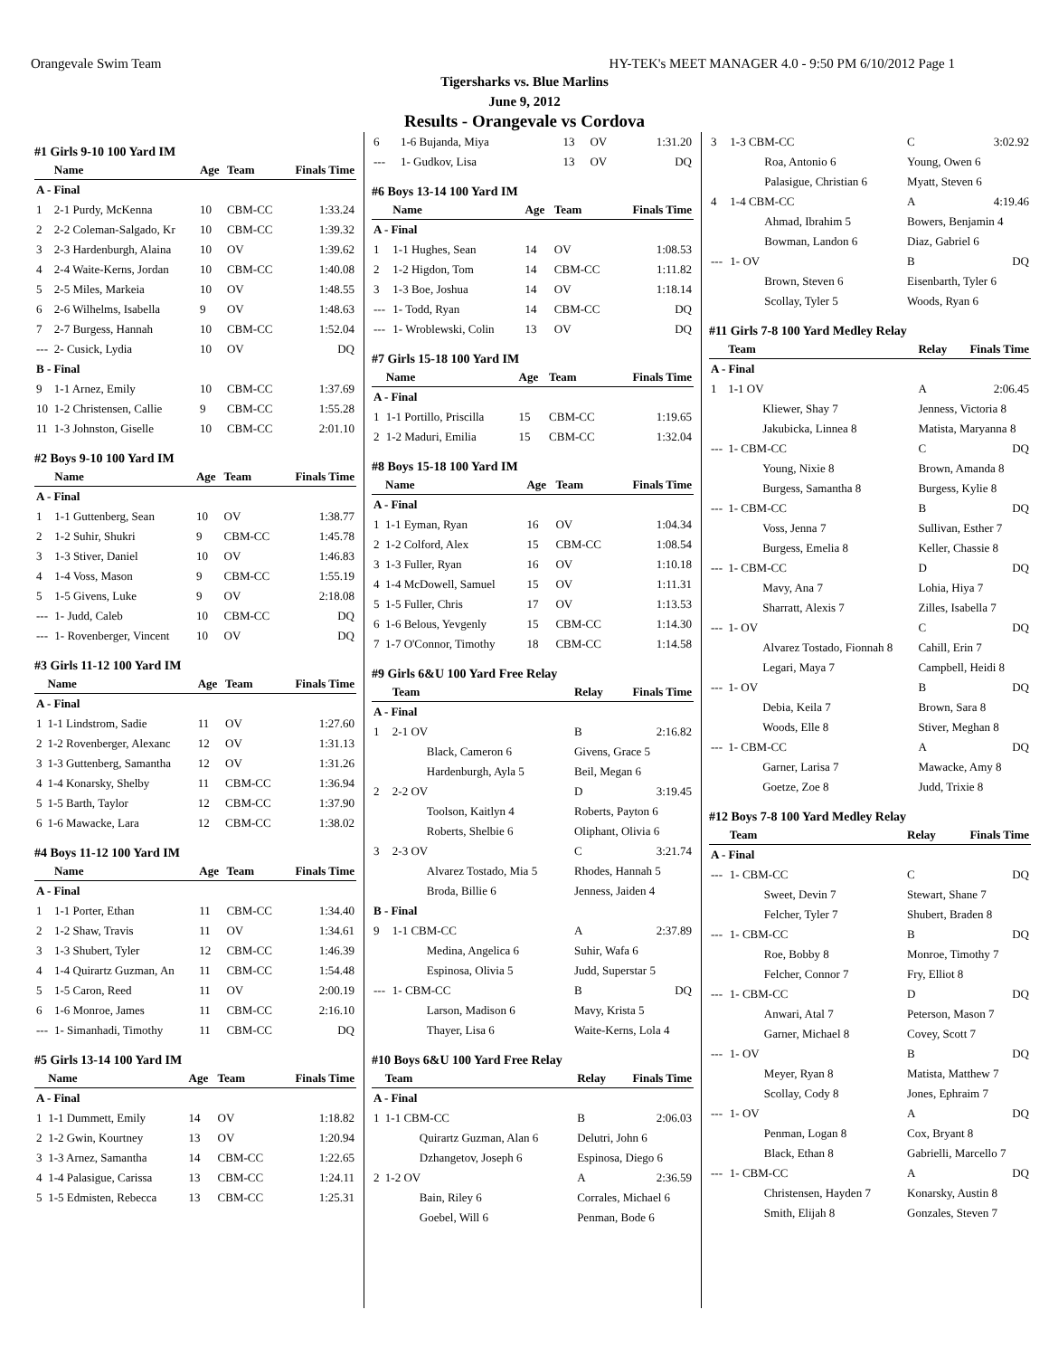Orangevale Swim Team HY-TEK's MEET MANAGER 4.0 - 9:50 PM 6/10/2012 Page 1
Tigersharks vs. Blue Marlins
June 9, 2012
Results - Orangevale vs Cordova
#1 Girls 9-10 100 Yard IM
| | Name | Age | Team | Finals Time |
| --- | --- | --- | --- | --- |
| A - Final | | | | |
| 1 | 2-1 Purdy, McKenna | 10 | CBM-CC | 1:33.24 |
| 2 | 2-2 Coleman-Salgado, Kr | 10 | CBM-CC | 1:39.32 |
| 3 | 2-3 Hardenburgh, Alaina | 10 | OV | 1:39.62 |
| 4 | 2-4 Waite-Kerns, Jordan | 10 | CBM-CC | 1:40.08 |
| 5 | 2-5 Miles, Markeia | 10 | OV | 1:48.55 |
| 6 | 2-6 Wilhelms, Isabella | 9 | OV | 1:48.63 |
| 7 | 2-7 Burgess, Hannah | 10 | CBM-CC | 1:52.04 |
| --- | 2- Cusick, Lydia | 10 | OV | DQ |
| B - Final | | | | |
| 9 | 1-1 Arnez, Emily | 10 | CBM-CC | 1:37.69 |
| 10 | 1-2 Christensen, Callie | 9 | CBM-CC | 1:55.28 |
| 11 | 1-3 Johnston, Giselle | 10 | CBM-CC | 2:01.10 |
#2 Boys 9-10 100 Yard IM
| | Name | Age | Team | Finals Time |
| --- | --- | --- | --- | --- |
| A - Final | | | | |
| 1 | 1-1 Guttenberg, Sean | 10 | OV | 1:38.77 |
| 2 | 1-2 Suhir, Shukri | 9 | CBM-CC | 1:45.78 |
| 3 | 1-3 Stiver, Daniel | 10 | OV | 1:46.83 |
| 4 | 1-4 Voss, Mason | 9 | CBM-CC | 1:55.19 |
| 5 | 1-5 Givens, Luke | 9 | OV | 2:18.08 |
| --- | 1- Judd, Caleb | 10 | CBM-CC | DQ |
| --- | 1- Rovenberger, Vincent | 10 | OV | DQ |
#3 Girls 11-12 100 Yard IM
| | Name | Age | Team | Finals Time |
| --- | --- | --- | --- | --- |
| A - Final | | | | |
| 1 | 1-1 Lindstrom, Sadie | 11 | OV | 1:27.60 |
| 2 | 1-2 Rovenberger, Alexanc | 12 | OV | 1:31.13 |
| 3 | 1-3 Guttenberg, Samantha | 12 | OV | 1:31.26 |
| 4 | 1-4 Konarsky, Shelby | 11 | CBM-CC | 1:36.94 |
| 5 | 1-5 Barth, Taylor | 12 | CBM-CC | 1:37.90 |
| 6 | 1-6 Mawacke, Lara | 12 | CBM-CC | 1:38.02 |
#4 Boys 11-12 100 Yard IM
| | Name | Age | Team | Finals Time |
| --- | --- | --- | --- | --- |
| A - Final | | | | |
| 1 | 1-1 Porter, Ethan | 11 | CBM-CC | 1:34.40 |
| 2 | 1-2 Shaw, Travis | 11 | OV | 1:34.61 |
| 3 | 1-3 Shubert, Tyler | 12 | CBM-CC | 1:46.39 |
| 4 | 1-4 Quirartz Guzman, An | 11 | CBM-CC | 1:54.48 |
| 5 | 1-5 Caron, Reed | 11 | OV | 2:00.19 |
| 6 | 1-6 Monroe, James | 11 | CBM-CC | 2:16.10 |
| --- | 1- Simanhadi, Timothy | 11 | CBM-CC | DQ |
#5 Girls 13-14 100 Yard IM
| | Name | Age | Team | Finals Time |
| --- | --- | --- | --- | --- |
| A - Final | | | | |
| 1 | 1-1 Dummett, Emily | 14 | OV | 1:18.82 |
| 2 | 1-2 Gwin, Kourtney | 13 | OV | 1:20.94 |
| 3 | 1-3 Arnez, Samantha | 14 | CBM-CC | 1:22.65 |
| 4 | 1-4 Palasigue, Carissa | 13 | CBM-CC | 1:24.11 |
| 5 | 1-5 Edmisten, Rebecca | 13 | CBM-CC | 1:25.31 |
| 6 | 1-6 Bujanda, Miya | 13 | OV | 1:31.20 |
| --- | 1- Gudkov, Lisa | 13 | OV | DQ |
#6 Boys 13-14 100 Yard IM
| | Name | Age | Team | Finals Time |
| --- | --- | --- | --- | --- |
| A - Final | | | | |
| 1 | 1-1 Hughes, Sean | 14 | OV | 1:08.53 |
| 2 | 1-2 Higdon, Tom | 14 | CBM-CC | 1:11.82 |
| 3 | 1-3 Boe, Joshua | 14 | OV | 1:18.14 |
| --- | 1- Todd, Ryan | 14 | CBM-CC | DQ |
| --- | 1- Wroblewski, Colin | 13 | OV | DQ |
#7 Girls 15-18 100 Yard IM
| | Name | Age | Team | Finals Time |
| --- | --- | --- | --- | --- |
| A - Final | | | | |
| 1 | 1-1 Portillo, Priscilla | 15 | CBM-CC | 1:19.65 |
| 2 | 1-2 Maduri, Emilia | 15 | CBM-CC | 1:32.04 |
#8 Boys 15-18 100 Yard IM
| | Name | Age | Team | Finals Time |
| --- | --- | --- | --- | --- |
| A - Final | | | | |
| 1 | 1-1 Eyman, Ryan | 16 | OV | 1:04.34 |
| 2 | 1-2 Colford, Alex | 15 | CBM-CC | 1:08.54 |
| 3 | 1-3 Fuller, Ryan | 16 | OV | 1:10.18 |
| 4 | 1-4 McDowell, Samuel | 15 | OV | 1:11.31 |
| 5 | 1-5 Fuller, Chris | 17 | OV | 1:13.53 |
| 6 | 1-6 Belous, Yevgenly | 15 | CBM-CC | 1:14.30 |
| 7 | 1-7 O'Connor, Timothy | 18 | CBM-CC | 1:14.58 |
#9 Girls 6&U 100 Yard Free Relay
| | Team | Relay | Finals Time |
| --- | --- | --- | --- |
| A - Final | | | |
| 1 | 2-1 OV | B | 2:16.82 |
| | Black, Cameron 6 | Givens, Grace 5 | |
| | Hardenburgh, Ayla 5 | Beil, Megan 6 | |
| 2 | 2-2 OV | D | 3:19.45 |
| | Toolson, Kaitlyn 4 | Roberts, Payton 6 | |
| | Roberts, Shelbie 6 | Oliphant, Olivia 6 | |
| 3 | 2-3 OV | C | 3:21.74 |
| | Alvarez Tostado, Mia 5 | Rhodes, Hannah 5 | |
| | Broda, Billie 6 | Jenness, Jaiden 4 | |
| B - Final | | | |
| 9 | 1-1 CBM-CC | A | 2:37.89 |
| | Medina, Angelica 6 | Suhir, Wafa 6 | |
| | Espinosa, Olivia 5 | Judd, Superstar 5 | |
| --- | 1- CBM-CC | B | DQ |
| | Larson, Madison 6 | Mavy, Krista 5 | |
| | Thayer, Lisa 6 | Waite-Kerns, Lola 4 | |
#10 Boys 6&U 100 Yard Free Relay
| | Team | Relay | Finals Time |
| --- | --- | --- | --- |
| A - Final | | | |
| 1 | 1-1 CBM-CC | B | 2:06.03 |
| | Quirartz Guzman, Alan 6 | Delutri, John 6 | |
| | Dzhangetov, Joseph 6 | Espinosa, Diego 6 | |
| 2 | 1-2 OV | A | 2:36.59 |
| | Bain, Riley 6 | Corrales, Michael 6 | |
| | Goebel, Will 6 | Penman, Bode 6 | |
| 3 | 1-3 CBM-CC | C | 3:02.92 |
| | Roa, Antonio 6 | Young, Owen 6 | |
| | Palasigue, Christian 6 | Myatt, Steven 6 | |
| 4 | 1-4 CBM-CC | A | 4:19.46 |
| | Ahmad, Ibrahim 5 | Bowers, Benjamin 4 | |
| | Bowman, Landon 6 | Diaz, Gabriel 6 | |
| --- | 1- OV | B | DQ |
| | Brown, Steven 6 | Eisenbarth, Tyler 6 | |
| | Scollay, Tyler 5 | Woods, Ryan 6 | |
#11 Girls 7-8 100 Yard Medley Relay
| | Team | Relay | Finals Time |
| --- | --- | --- | --- |
| A - Final | | | |
| 1 | 1-1 OV | A | 2:06.45 |
| | Kliewer, Shay 7 | Jenness, Victoria 8 | |
| | Jakubicka, Linnea 8 | Matista, Maryanna 8 | |
| --- | 1- CBM-CC | C | DQ |
| | Young, Nixie 8 | Brown, Amanda 8 | |
| | Burgess, Samantha 8 | Burgess, Kylie 8 | |
| --- | 1- CBM-CC | B | DQ |
| | Voss, Jenna 7 | Sullivan, Esther 7 | |
| | Burgess, Emelia 8 | Keller, Chassie 8 | |
| --- | 1- CBM-CC | D | DQ |
| | Mavy, Ana 7 | Lohia, Hiya 7 | |
| | Sharratt, Alexis 7 | Zilles, Isabella 7 | |
| --- | 1- OV | C | DQ |
| | Alvarez Tostado, Fionnah 8 | Cahill, Erin 7 | |
| | Legari, Maya 7 | Campbell, Heidi 8 | |
| --- | 1- OV | B | DQ |
| | Debia, Keila 7 | Brown, Sara 8 | |
| | Woods, Elle 8 | Stiver, Meghan 8 | |
| --- | 1- CBM-CC | A | DQ |
| | Garner, Larisa 7 | Mawacke, Amy 8 | |
| | Goetze, Zoe 8 | Judd, Trixie 8 | |
#12 Boys 7-8 100 Yard Medley Relay
| | Team | Relay | Finals Time |
| --- | --- | --- | --- |
| A - Final | | | |
| --- | 1- CBM-CC | C | DQ |
| | Sweet, Devin 7 | Stewart, Shane 7 | |
| | Felcher, Tyler 7 | Shubert, Braden 8 | |
| --- | 1- CBM-CC | B | DQ |
| | Roe, Bobby 8 | Monroe, Timothy 7 | |
| | Felcher, Connor 7 | Fry, Elliot 8 | |
| --- | 1- CBM-CC | D | DQ |
| | Anwari, Atal 7 | Peterson, Mason 7 | |
| | Garner, Michael 8 | Covey, Scott 7 | |
| --- | 1- OV | B | DQ |
| | Meyer, Ryan 8 | Matista, Matthew 7 | |
| | Scollay, Cody 8 | Jones, Ephraim 7 | |
| --- | 1- OV | A | DQ |
| | Penman, Logan 8 | Cox, Bryant 8 | |
| | Black, Ethan 8 | Gabrielli, Marcello 7 | |
| --- | 1- CBM-CC | A | DQ |
| | Christensen, Hayden 7 | Konarsky, Austin 8 | |
| | Smith, Elijah 8 | Gonzales, Steven 7 | |